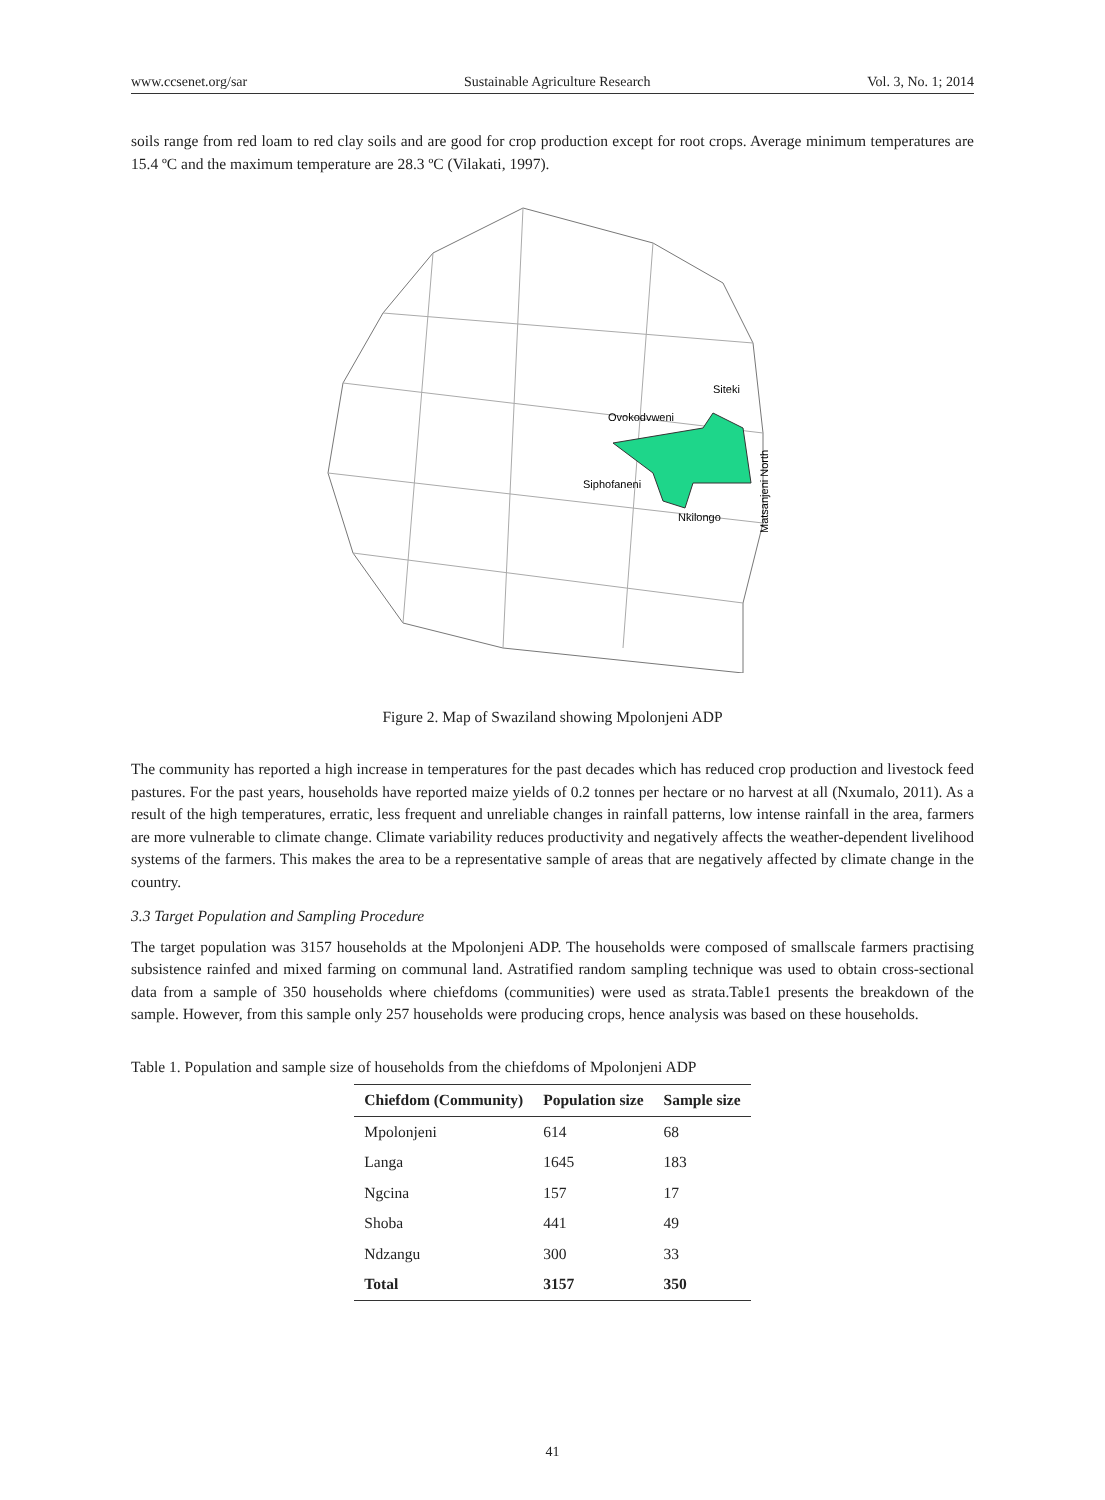www.ccsenet.org/sar Sustainable Agriculture Research Vol. 3, No. 1; 2014
soils range from red loam to red clay soils and are good for crop production except for root crops. Average minimum temperatures are 15.4 ºC and the maximum temperature are 28.3 ºC (Vilakati, 1997).
Siteki
Ovokodvweni
Siphofaneni
Nkilongo
Matsanjeni North
Figure 2. Map of Swaziland showing Mpolonjeni ADP
The community has reported a high increase in temperatures for the past decades which has reduced crop production and livestock feed pastures. For the past years, households have reported maize yields of 0.2 tonnes per hectare or no harvest at all (Nxumalo, 2011). As a result of the high temperatures, erratic, less frequent and unreliable changes in rainfall patterns, low intense rainfall in the area, farmers are more vulnerable to climate change. Climate variability reduces productivity and negatively affects the weather-dependent livelihood systems of the farmers. This makes the area to be a representative sample of areas that are negatively affected by climate change in the country.
3.3 Target Population and Sampling Procedure
The target population was 3157 households at the Mpolonjeni ADP. The households were composed of smallscale farmers practising subsistence rainfed and mixed farming on communal land. Astratified random sampling technique was used to obtain cross-sectional data from a sample of 350 households where chiefdoms (communities) were used as strata.Table1 presents the breakdown of the sample. However, from this sample only 257 households were producing crops, hence analysis was based on these households.
Table 1. Population and sample size of households from the chiefdoms of Mpolonjeni ADP
| Chiefdom (Community) | Population size | Sample size |
| --- | --- | --- |
| Mpolonjeni | 614 | 68 |
| Langa | 1645 | 183 |
| Ngcina | 157 | 17 |
| Shoba | 441 | 49 |
| Ndzangu | 300 | 33 |
| Total | 3157 | 350 |
41